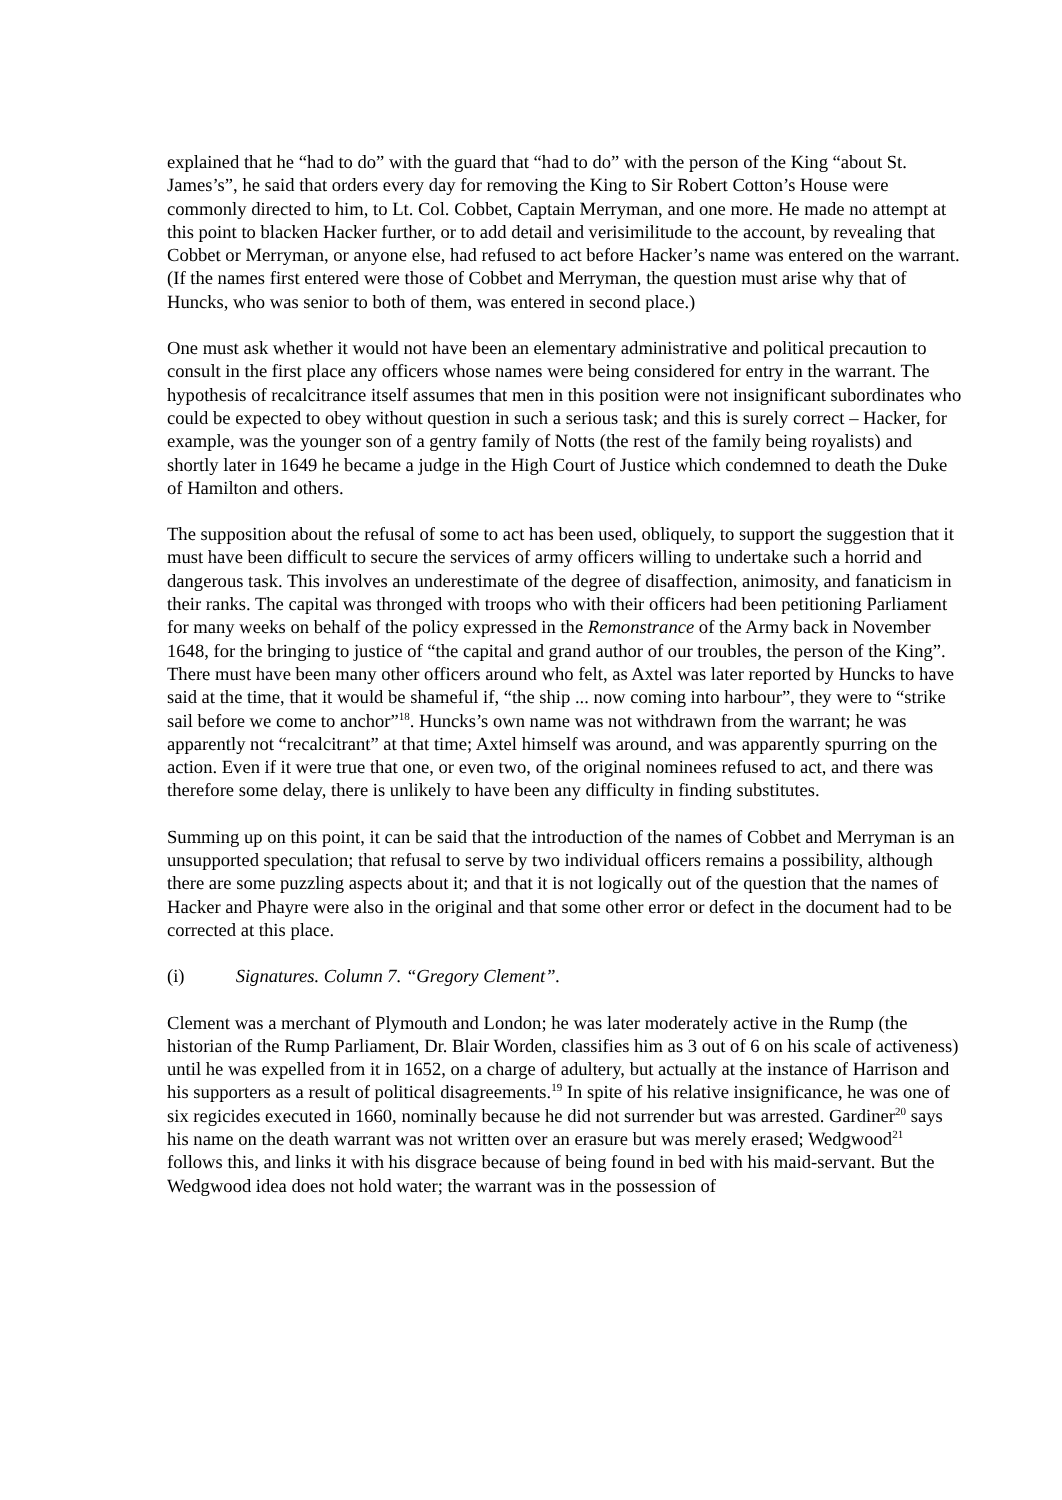explained that he “had to do” with the guard that “had to do” with the person of the King “about St. James’s”, he said that orders every day for removing the King to Sir Robert Cotton’s House were commonly directed to him, to Lt. Col. Cobbet, Captain Merryman, and one more. He made no attempt at this point to blacken Hacker further, or to add detail and verisimilitude to the account, by revealing that Cobbet or Merryman, or anyone else, had refused to act before Hacker’s name was entered on the warrant. (If the names first entered were those of Cobbet and Merryman, the question must arise why that of Huncks, who was senior to both of them, was entered in second place.)
One must ask whether it would not have been an elementary administrative and political precaution to consult in the first place any officers whose names were being considered for entry in the warrant. The hypothesis of recalcitrance itself assumes that men in this position were not insignificant subordinates who could be expected to obey without question in such a serious task; and this is surely correct – Hacker, for example, was the younger son of a gentry family of Notts (the rest of the family being royalists) and shortly later in 1649 he became a judge in the High Court of Justice which condemned to death the Duke of Hamilton and others.
The supposition about the refusal of some to act has been used, obliquely, to support the suggestion that it must have been difficult to secure the services of army officers willing to undertake such a horrid and dangerous task. This involves an underestimate of the degree of disaffection, animosity, and fanaticism in their ranks. The capital was thronged with troops who with their officers had been petitioning Parliament for many weeks on behalf of the policy expressed in the Remonstrance of the Army back in November 1648, for the bringing to justice of “the capital and grand author of our troubles, the person of the King”. There must have been many other officers around who felt, as Axtel was later reported by Huncks to have said at the time, that it would be shameful if, “the ship ... now coming into harbour”, they were to “strike sail before we come to anchor”<sup>18</sup>. Huncks’s own name was not withdrawn from the warrant; he was apparently not “recalcitrant” at that time; Axtel himself was around, and was apparently spurring on the action. Even if it were true that one, or even two, of the original nominees refused to act, and there was therefore some delay, there is unlikely to have been any difficulty in finding substitutes.
Summing up on this point, it can be said that the introduction of the names of Cobbet and Merryman is an unsupported speculation; that refusal to serve by two individual officers remains a possibility, although there are some puzzling aspects about it; and that it is not logically out of the question that the names of Hacker and Phayre were also in the original and that some other error or defect in the document had to be corrected at this place.
(i) Signatures. Column 7. “Gregory Clement”.
Clement was a merchant of Plymouth and London; he was later moderately active in the Rump (the historian of the Rump Parliament, Dr. Blair Worden, classifies him as 3 out of 6 on his scale of activeness) until he was expelled from it in 1652, on a charge of adultery, but actually at the instance of Harrison and his supporters as a result of political disagreements.<sup>19</sup> In spite of his relative insignificance, he was one of six regicides executed in 1660, nominally because he did not surrender but was arrested. Gardiner<sup>20</sup> says his name on the death warrant was not written over an erasure but was merely erased; Wedgwood<sup>21</sup> follows this, and links it with his disgrace because of being found in bed with his maid-servant. But the Wedgwood idea does not hold water; the warrant was in the possession of